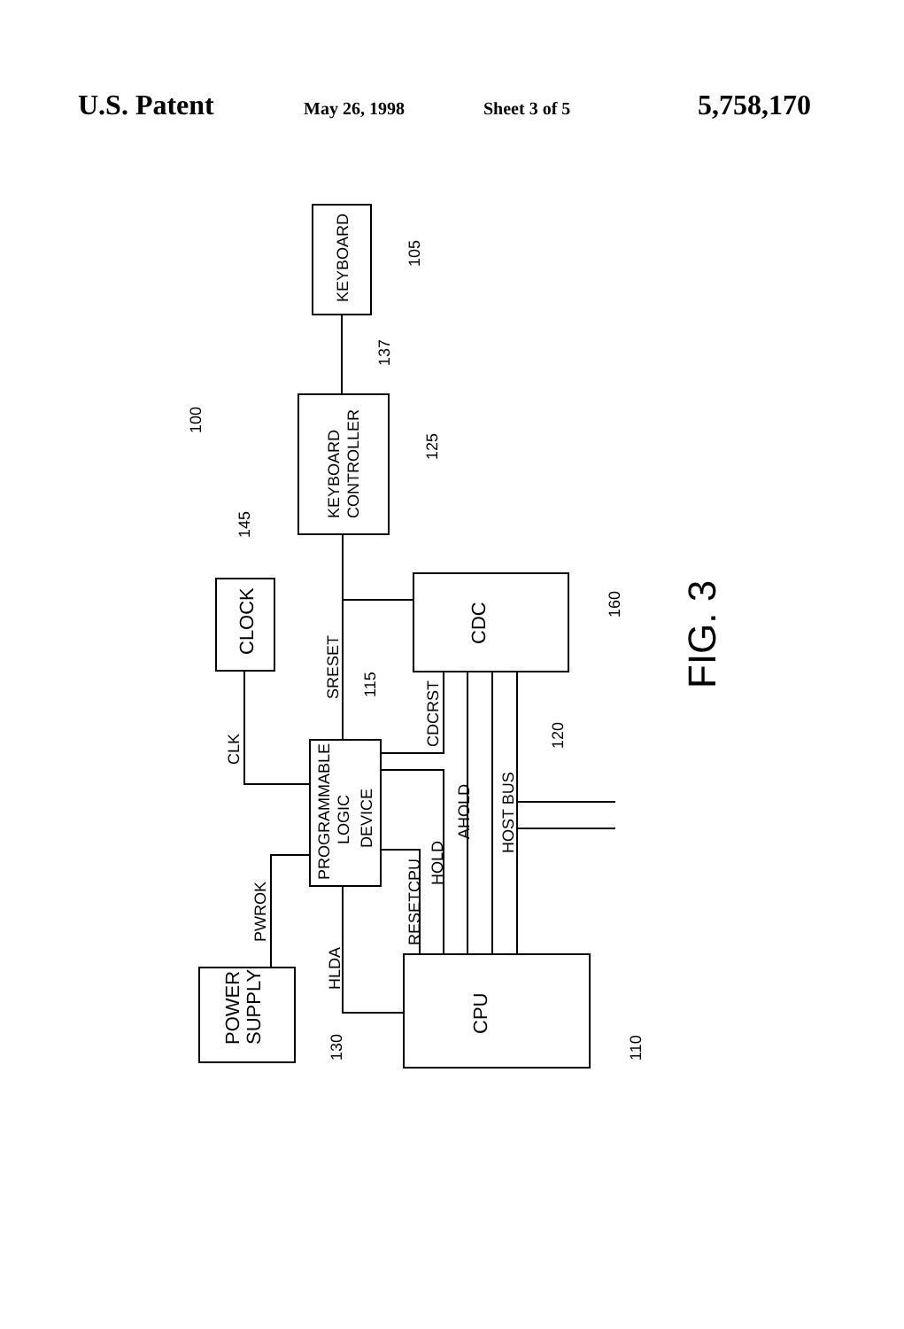U.S. Patent May 26, 1998 Sheet 3 of 5 5,758,170
KEYBOARD
KEYBOARD
CONTROLLER
CLOCK
CDC
PROGRAMMABLE
LOGIC
DEVICE
POWER
SUPPLY
CPU
100
105
137
125
145
160
SRESET
115
CDCRST
120
CLK
AHOLD
HOST BUS
HOLD
RESETCPU
PWROK
HLDA
130
110
FIG. 3